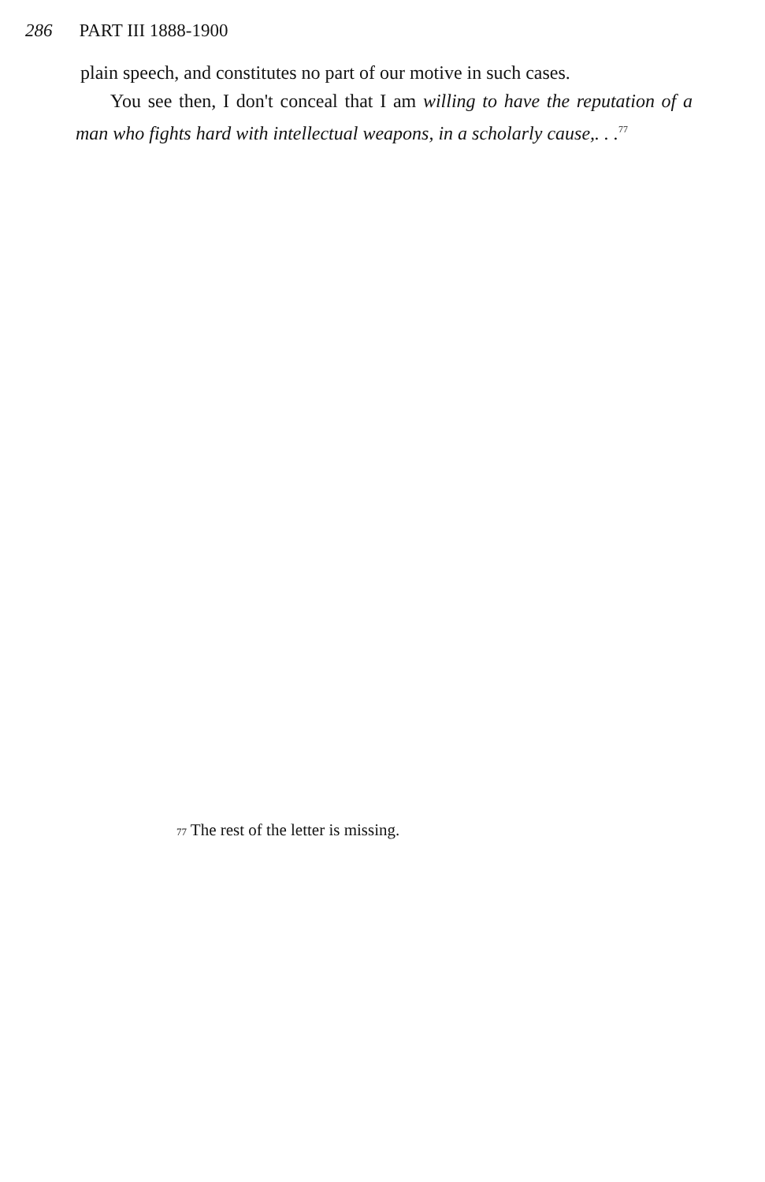286 PART III 1888-1900
plain speech, and constitutes no part of our motive in such cases.
You see then, I don't conceal that I am willing to have the reputation of a man who fights hard with intellectual weapons, in a scholarly cause,. . .<sup>77</sup>
<sup>77</sup> The rest of the letter is missing.